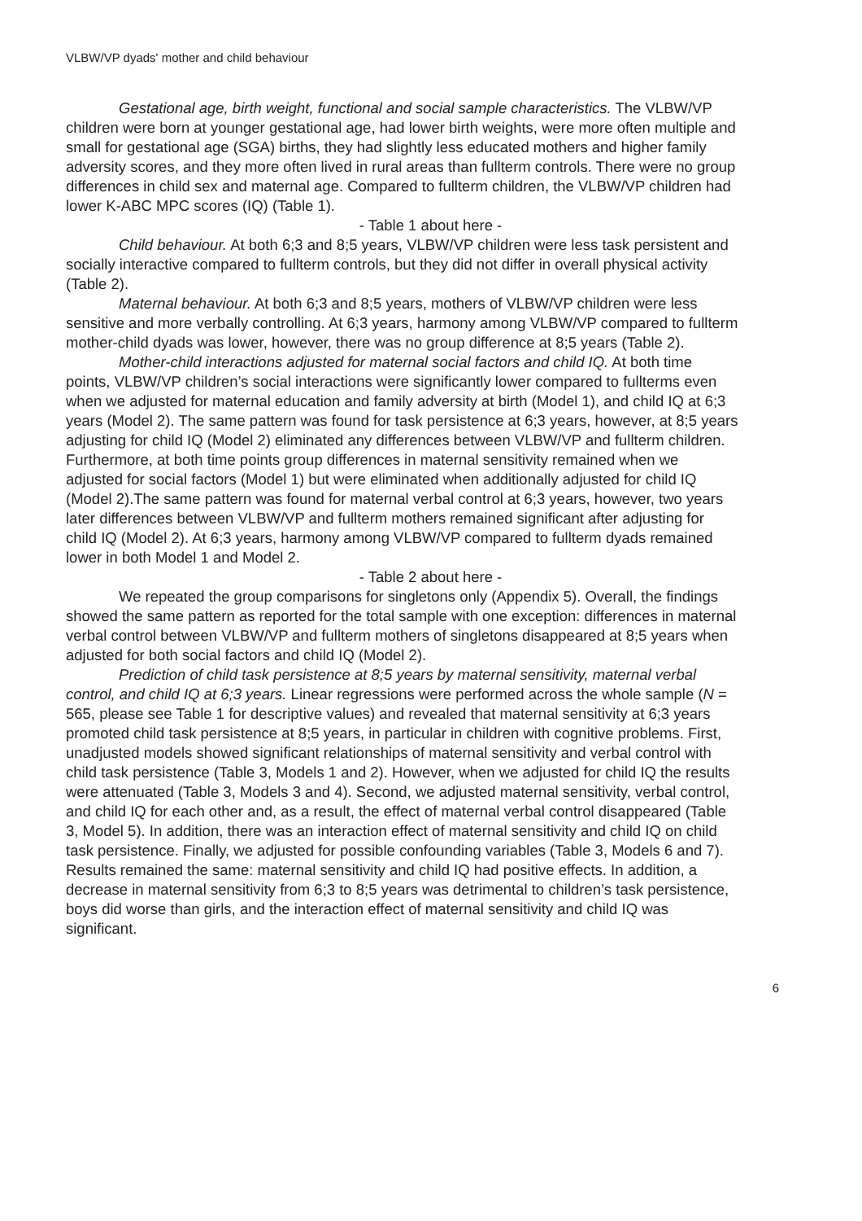VLBW/VP dyads' mother and child behaviour
Gestational age, birth weight, functional and social sample characteristics. The VLBW/VP children were born at younger gestational age, had lower birth weights, were more often multiple and small for gestational age (SGA) births, they had slightly less educated mothers and higher family adversity scores, and they more often lived in rural areas than fullterm controls. There were no group differences in child sex and maternal age. Compared to fullterm children, the VLBW/VP children had lower K-ABC MPC scores (IQ) (Table 1).
- Table 1 about here -
Child behaviour. At both 6;3 and 8;5 years, VLBW/VP children were less task persistent and socially interactive compared to fullterm controls, but they did not differ in overall physical activity (Table 2).
Maternal behaviour. At both 6;3 and 8;5 years, mothers of VLBW/VP children were less sensitive and more verbally controlling. At 6;3 years, harmony among VLBW/VP compared to fullterm mother-child dyads was lower, however, there was no group difference at 8;5 years (Table 2).
Mother-child interactions adjusted for maternal social factors and child IQ. At both time points, VLBW/VP children’s social interactions were significantly lower compared to fullterms even when we adjusted for maternal education and family adversity at birth (Model 1), and child IQ at 6;3 years (Model 2). The same pattern was found for task persistence at 6;3 years, however, at 8;5 years adjusting for child IQ (Model 2) eliminated any differences between VLBW/VP and fullterm children. Furthermore, at both time points group differences in maternal sensitivity remained when we adjusted for social factors (Model 1) but were eliminated when additionally adjusted for child IQ (Model 2).The same pattern was found for maternal verbal control at 6;3 years, however, two years later differences between VLBW/VP and fullterm mothers remained significant after adjusting for child IQ (Model 2). At 6;3 years, harmony among VLBW/VP compared to fullterm dyads remained lower in both Model 1 and Model 2.
- Table 2 about here -
We repeated the group comparisons for singletons only (Appendix 5). Overall, the findings showed the same pattern as reported for the total sample with one exception: differences in maternal verbal control between VLBW/VP and fullterm mothers of singletons disappeared at 8;5 years when adjusted for both social factors and child IQ (Model 2).
Prediction of child task persistence at 8;5 years by maternal sensitivity, maternal verbal control, and child IQ at 6;3 years. Linear regressions were performed across the whole sample (N = 565, please see Table 1 for descriptive values) and revealed that maternal sensitivity at 6;3 years promoted child task persistence at 8;5 years, in particular in children with cognitive problems. First, unadjusted models showed significant relationships of maternal sensitivity and verbal control with child task persistence (Table 3, Models 1 and 2). However, when we adjusted for child IQ the results were attenuated (Table 3, Models 3 and 4). Second, we adjusted maternal sensitivity, verbal control, and child IQ for each other and, as a result, the effect of maternal verbal control disappeared (Table 3, Model 5). In addition, there was an interaction effect of maternal sensitivity and child IQ on child task persistence. Finally, we adjusted for possible confounding variables (Table 3, Models 6 and 7). Results remained the same: maternal sensitivity and child IQ had positive effects. In addition, a decrease in maternal sensitivity from 6;3 to 8;5 years was detrimental to children’s task persistence, boys did worse than girls, and the interaction effect of maternal sensitivity and child IQ was significant.
6